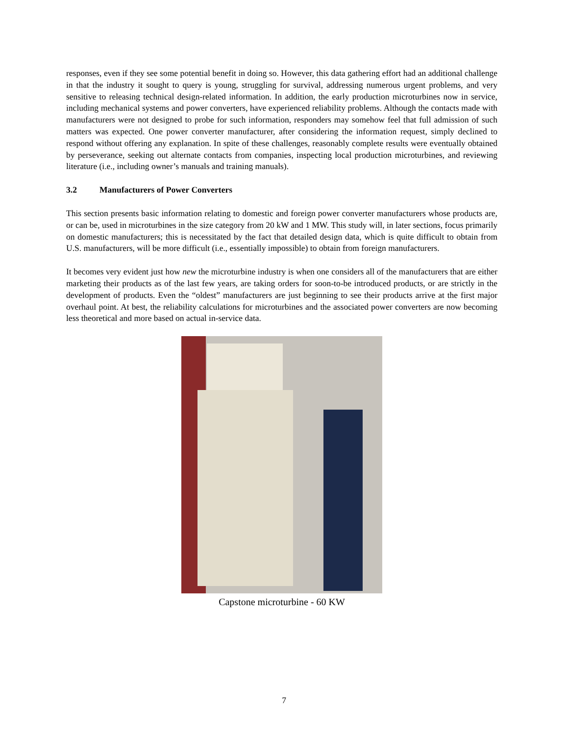responses, even if they see some potential benefit in doing so. However, this data gathering effort had an additional challenge in that the industry it sought to query is young, struggling for survival, addressing numerous urgent problems, and very sensitive to releasing technical design-related information. In addition, the early production microturbines now in service, including mechanical systems and power converters, have experienced reliability problems. Although the contacts made with manufacturers were not designed to probe for such information, responders may somehow feel that full admission of such matters was expected. One power converter manufacturer, after considering the information request, simply declined to respond without offering any explanation. In spite of these challenges, reasonably complete results were eventually obtained by perseverance, seeking out alternate contacts from companies, inspecting local production microturbines, and reviewing literature (i.e., including owner’s manuals and training manuals).
3.2 Manufacturers of Power Converters
This section presents basic information relating to domestic and foreign power converter manufacturers whose products are, or can be, used in microturbines in the size category from 20 kW and 1 MW. This study will, in later sections, focus primarily on domestic manufacturers; this is necessitated by the fact that detailed design data, which is quite difficult to obtain from U.S. manufacturers, will be more difficult (i.e., essentially impossible) to obtain from foreign manufacturers.
It becomes very evident just how new the microturbine industry is when one considers all of the manufacturers that are either marketing their products as of the last few years, are taking orders for soon-to-be introduced products, or are strictly in the development of products. Even the “oldest” manufacturers are just beginning to see their products arrive at the first major overhaul point. At best, the reliability calculations for microturbines and the associated power converters are now becoming less theoretical and more based on actual in-service data.
Capstone microturbine - 60 KW
7